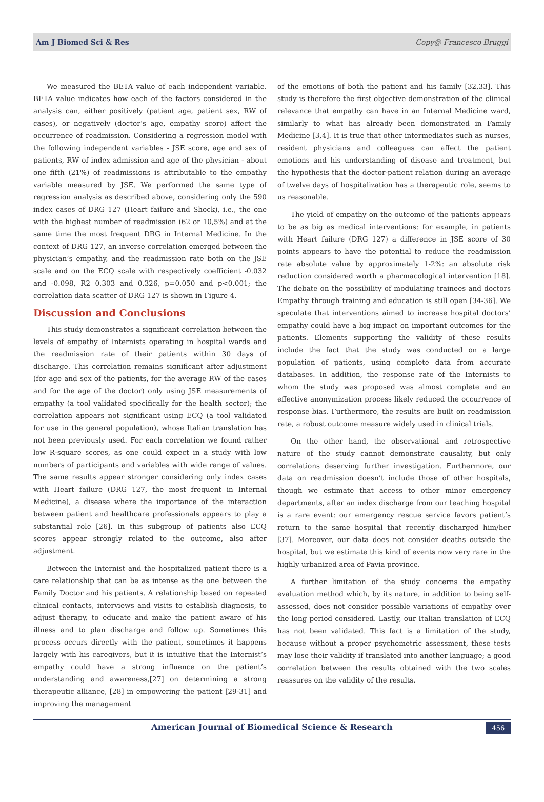Am J Biomed Sci & Res Copy@ Francesco Bruggi
We measured the BETA value of each independent variable. BETA value indicates how each of the factors considered in the analysis can, either positively (patient age, patient sex, RW of cases), or negatively (doctor’s age, empathy score) affect the occurrence of readmission. Considering a regression model with the following independent variables - JSE score, age and sex of patients, RW of index admission and age of the physician - about one fifth (21%) of readmissions is attributable to the empathy variable measured by JSE. We performed the same type of regression analysis as described above, considering only the 590 index cases of DRG 127 (Heart failure and Shock), i.e., the one with the highest number of readmission (62 or 10,5%) and at the same time the most frequent DRG in Internal Medicine. In the context of DRG 127, an inverse correlation emerged between the physician’s empathy, and the readmission rate both on the JSE scale and on the ECQ scale with respectively coefficient -0.032 and -0.098, R2 0.303 and 0.326, p=0.050 and p<0.001; the correlation data scatter of DRG 127 is shown in Figure 4.
Discussion and Conclusions
This study demonstrates a significant correlation between the levels of empathy of Internists operating in hospital wards and the readmission rate of their patients within 30 days of discharge. This correlation remains significant after adjustment (for age and sex of the patients, for the average RW of the cases and for the age of the doctor) only using JSE measurements of empathy (a tool validated specifically for the health sector); the correlation appears not significant using ECQ (a tool validated for use in the general population), whose Italian translation has not been previously used. For each correlation we found rather low R-square scores, as one could expect in a study with low numbers of participants and variables with wide range of values. The same results appear stronger considering only index cases with Heart failure (DRG 127, the most frequent in Internal Medicine), a disease where the importance of the interaction between patient and healthcare professionals appears to play a substantial role [26]. In this subgroup of patients also ECQ scores appear strongly related to the outcome, also after adjustment.
Between the Internist and the hospitalized patient there is a care relationship that can be as intense as the one between the Family Doctor and his patients. A relationship based on repeated clinical contacts, interviews and visits to establish diagnosis, to adjust therapy, to educate and make the patient aware of his illness and to plan discharge and follow up. Sometimes this process occurs directly with the patient, sometimes it happens largely with his caregivers, but it is intuitive that the Internist’s empathy could have a strong influence on the patient’s understanding and awareness,[27] on determining a strong therapeutic alliance, [28] in empowering the patient [29-31] and improving the management
of the emotions of both the patient and his family [32,33]. This study is therefore the first objective demonstration of the clinical relevance that empathy can have in an Internal Medicine ward, similarly to what has already been demonstrated in Family Medicine [3,4]. It is true that other intermediates such as nurses, resident physicians and colleagues can affect the patient emotions and his understanding of disease and treatment, but the hypothesis that the doctor-patient relation during an average of twelve days of hospitalization has a therapeutic role, seems to us reasonable.
The yield of empathy on the outcome of the patients appears to be as big as medical interventions: for example, in patients with Heart failure (DRG 127) a difference in JSE score of 30 points appears to have the potential to reduce the readmission rate absolute value by approximately 1-2%: an absolute risk reduction considered worth a pharmacological intervention [18]. The debate on the possibility of modulating trainees and doctors Empathy through training and education is still open [34-36]. We speculate that interventions aimed to increase hospital doctors’ empathy could have a big impact on important outcomes for the patients. Elements supporting the validity of these results include the fact that the study was conducted on a large population of patients, using complete data from accurate databases. In addition, the response rate of the Internists to whom the study was proposed was almost complete and an effective anonymization process likely reduced the occurrence of response bias. Furthermore, the results are built on readmission rate, a robust outcome measure widely used in clinical trials.
On the other hand, the observational and retrospective nature of the study cannot demonstrate causality, but only correlations deserving further investigation. Furthermore, our data on readmission doesn’t include those of other hospitals, though we estimate that access to other minor emergency departments, after an index discharge from our teaching hospital is a rare event: our emergency rescue service favors patient’s return to the same hospital that recently discharged him/her [37]. Moreover, our data does not consider deaths outside the hospital, but we estimate this kind of events now very rare in the highly urbanized area of Pavia province.
A further limitation of the study concerns the empathy evaluation method which, by its nature, in addition to being self-assessed, does not consider possible variations of empathy over the long period considered. Lastly, our Italian translation of ECQ has not been validated. This fact is a limitation of the study, because without a proper psychometric assessment, these tests may lose their validity if translated into another language; a good correlation between the results obtained with the two scales reassures on the validity of the results.
American Journal of Biomedical Science & Research 456